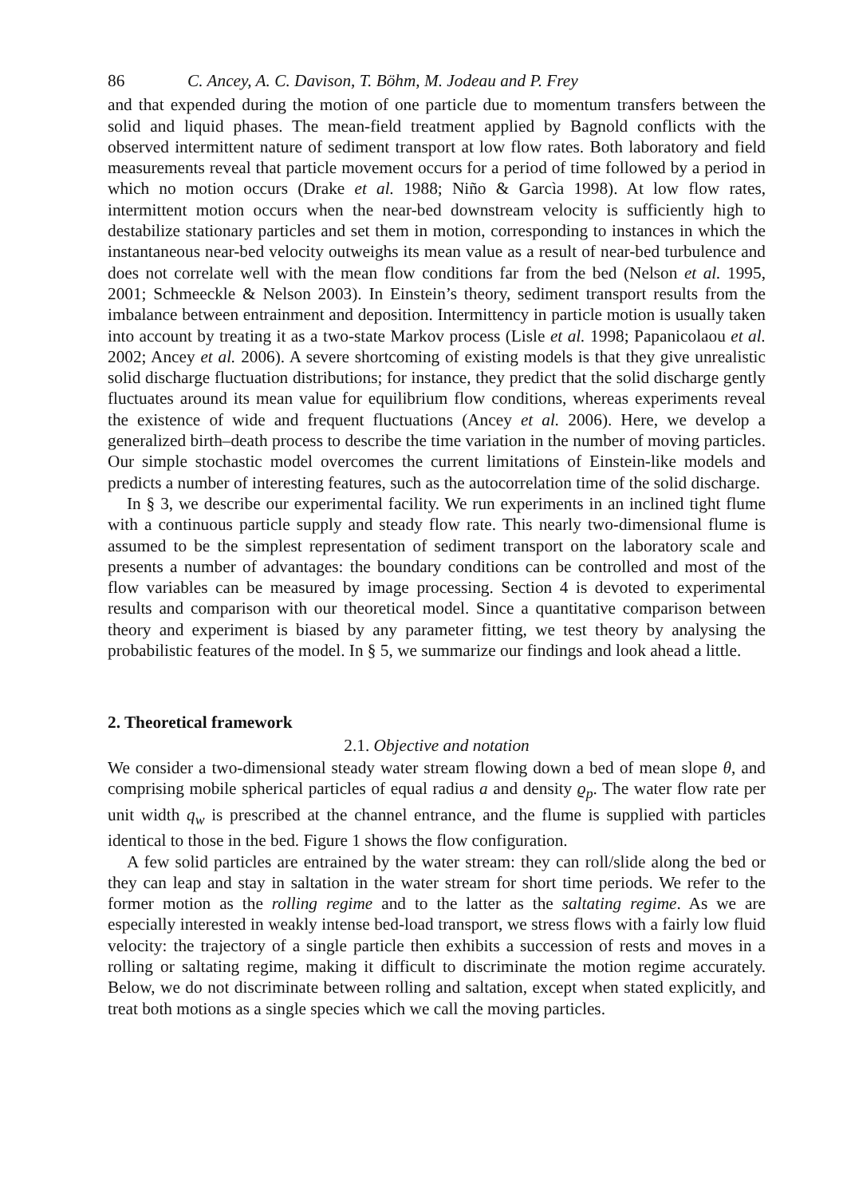86 C. Ancey, A. C. Davison, T. Böhm, M. Jodeau and P. Frey
and that expended during the motion of one particle due to momentum transfers between the solid and liquid phases. The mean-field treatment applied by Bagnold conflicts with the observed intermittent nature of sediment transport at low flow rates. Both laboratory and field measurements reveal that particle movement occurs for a period of time followed by a period in which no motion occurs (Drake et al. 1988; Niño & Garcìa 1998). At low flow rates, intermittent motion occurs when the near-bed downstream velocity is sufficiently high to destabilize stationary particles and set them in motion, corresponding to instances in which the instantaneous near-bed velocity outweighs its mean value as a result of near-bed turbulence and does not correlate well with the mean flow conditions far from the bed (Nelson et al. 1995, 2001; Schmeeckle & Nelson 2003). In Einstein’s theory, sediment transport results from the imbalance between entrainment and deposition. Intermittency in particle motion is usually taken into account by treating it as a two-state Markov process (Lisle et al. 1998; Papanicolaou et al. 2002; Ancey et al. 2006). A severe shortcoming of existing models is that they give unrealistic solid discharge fluctuation distributions; for instance, they predict that the solid discharge gently fluctuates around its mean value for equilibrium flow conditions, whereas experiments reveal the existence of wide and frequent fluctuations (Ancey et al. 2006). Here, we develop a generalized birth–death process to describe the time variation in the number of moving particles. Our simple stochastic model overcomes the current limitations of Einstein-like models and predicts a number of interesting features, such as the autocorrelation time of the solid discharge.
In § 3, we describe our experimental facility. We run experiments in an inclined tight flume with a continuous particle supply and steady flow rate. This nearly two-dimensional flume is assumed to be the simplest representation of sediment transport on the laboratory scale and presents a number of advantages: the boundary conditions can be controlled and most of the flow variables can be measured by image processing. Section 4 is devoted to experimental results and comparison with our theoretical model. Since a quantitative comparison between theory and experiment is biased by any parameter fitting, we test theory by analysing the probabilistic features of the model. In § 5, we summarize our findings and look ahead a little.
2. Theoretical framework
2.1. Objective and notation
We consider a two-dimensional steady water stream flowing down a bed of mean slope θ, and comprising mobile spherical particles of equal radius a and density ϱ<sub>p</sub>. The water flow rate per unit width q<sub>w</sub> is prescribed at the channel entrance, and the flume is supplied with particles identical to those in the bed. Figure 1 shows the flow configuration.
A few solid particles are entrained by the water stream: they can roll/slide along the bed or they can leap and stay in saltation in the water stream for short time periods. We refer to the former motion as the rolling regime and to the latter as the saltating regime. As we are especially interested in weakly intense bed-load transport, we stress flows with a fairly low fluid velocity: the trajectory of a single particle then exhibits a succession of rests and moves in a rolling or saltating regime, making it difficult to discriminate the motion regime accurately. Below, we do not discriminate between rolling and saltation, except when stated explicitly, and treat both motions as a single species which we call the moving particles.